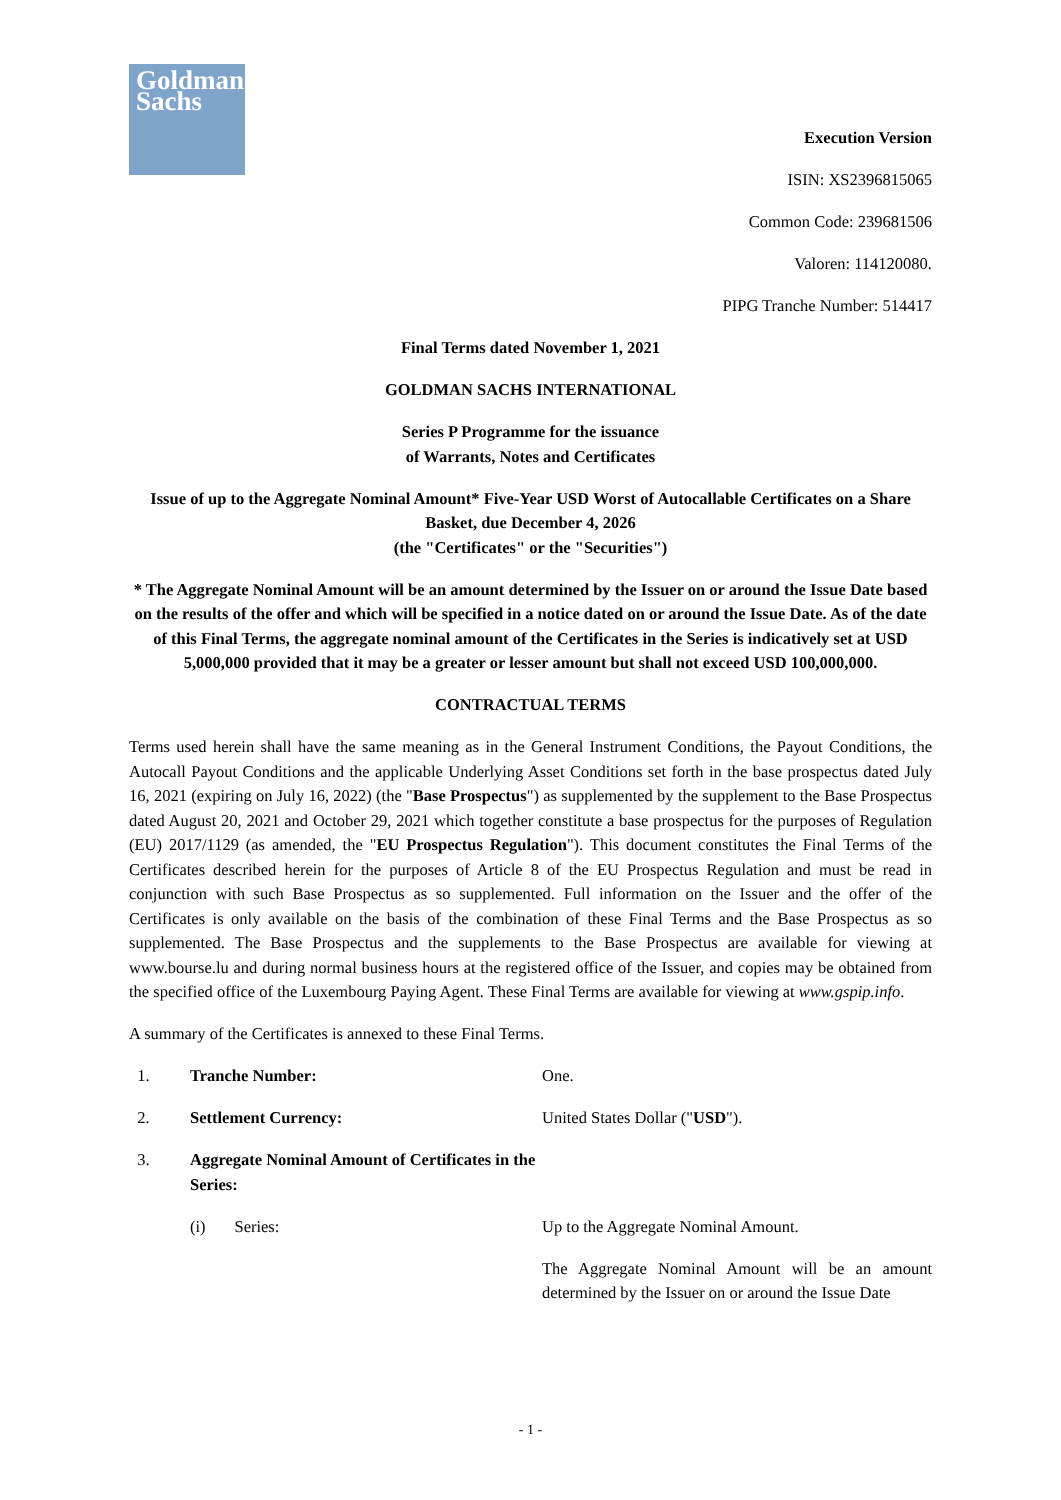Goldman
Sachs
Execution Version
ISIN: XS2396815065
Common Code: 239681506
Valoren: 114120080.
PIPG Tranche Number: 514417
Final Terms dated November 1, 2021
GOLDMAN SACHS INTERNATIONAL
Series P Programme for the issuance
of Warrants, Notes and Certificates
Issue of up to the Aggregate Nominal Amount* Five-Year USD Worst of Autocallable Certificates on a Share Basket, due December 4, 2026
(the "Certificates" or the "Securities")
* The Aggregate Nominal Amount will be an amount determined by the Issuer on or around the Issue Date based on the results of the offer and which will be specified in a notice dated on or around the Issue Date. As of the date of this Final Terms, the aggregate nominal amount of the Certificates in the Series is indicatively set at USD 5,000,000 provided that it may be a greater or lesser amount but shall not exceed USD 100,000,000.
CONTRACTUAL TERMS
Terms used herein shall have the same meaning as in the General Instrument Conditions, the Payout Conditions, the Autocall Payout Conditions and the applicable Underlying Asset Conditions set forth in the base prospectus dated July 16, 2021 (expiring on July 16, 2022) (the "Base Prospectus") as supplemented by the supplement to the Base Prospectus dated August 20, 2021 and October 29, 2021 which together constitute a base prospectus for the purposes of Regulation (EU) 2017/1129 (as amended, the "EU Prospectus Regulation"). This document constitutes the Final Terms of the Certificates described herein for the purposes of Article 8 of the EU Prospectus Regulation and must be read in conjunction with such Base Prospectus as so supplemented. Full information on the Issuer and the offer of the Certificates is only available on the basis of the combination of these Final Terms and the Base Prospectus as so supplemented. The Base Prospectus and the supplements to the Base Prospectus are available for viewing at www.bourse.lu and during normal business hours at the registered office of the Issuer, and copies may be obtained from the specified office of the Luxembourg Paying Agent. These Final Terms are available for viewing at www.gspip.info.
A summary of the Certificates is annexed to these Final Terms.
1. Tranche Number: One.
2. Settlement Currency: United States Dollar ("USD").
3. Aggregate Nominal Amount of Certificates in the Series:
(i) Series: Up to the Aggregate Nominal Amount.
The Aggregate Nominal Amount will be an amount determined by the Issuer on or around the Issue Date
- 1 -